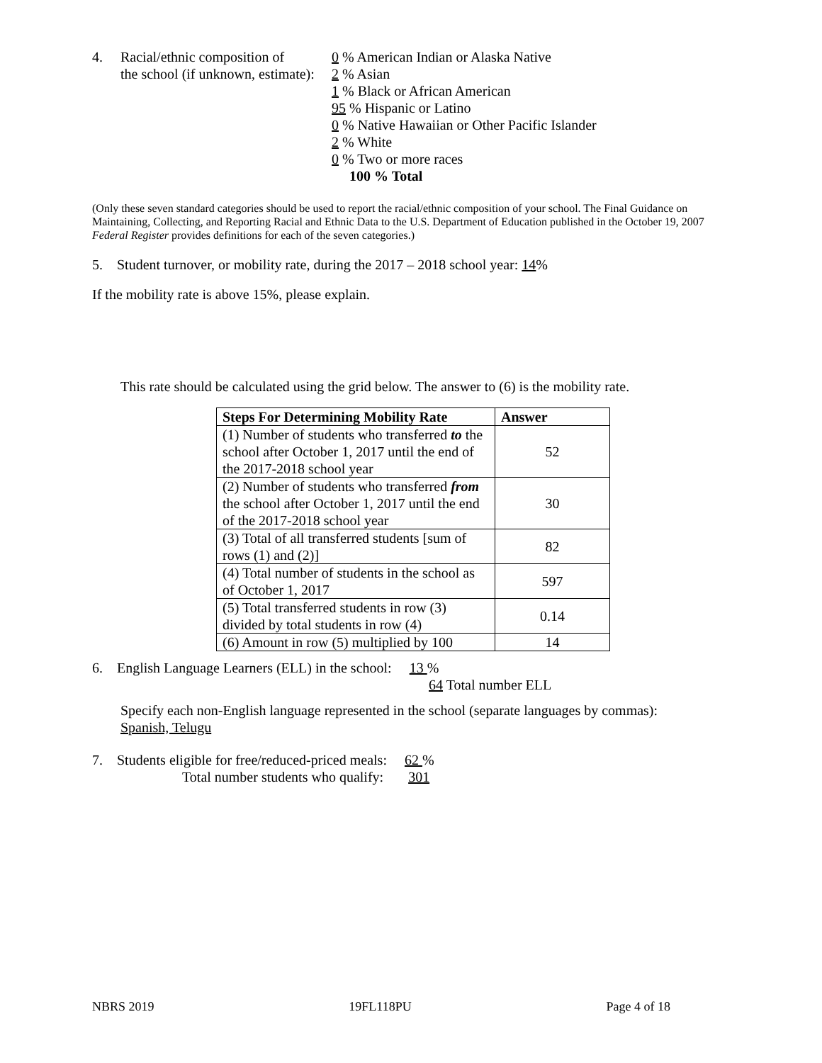4. Racial/ethnic composition of
the school (if unknown, estimate):
0 % American Indian or Alaska Native
2 % Asian
1 % Black or African American
95 % Hispanic or Latino
0 % Native Hawaiian or Other Pacific Islander
2 % White
0 % Two or more races
100 % Total
(Only these seven standard categories should be used to report the racial/ethnic composition of your school. The Final Guidance on Maintaining, Collecting, and Reporting Racial and Ethnic Data to the U.S. Department of Education published in the October 19, 2007 Federal Register provides definitions for each of the seven categories.)
5. Student turnover, or mobility rate, during the 2017 – 2018 school year: 14%
If the mobility rate is above 15%, please explain.
This rate should be calculated using the grid below. The answer to (6) is the mobility rate.
| Steps For Determining Mobility Rate | Answer |
| --- | --- |
| (1) Number of students who transferred to the school after October 1, 2017 until the end of the 2017-2018 school year | 52 |
| (2) Number of students who transferred from the school after October 1, 2017 until the end of the 2017-2018 school year | 30 |
| (3) Total of all transferred students [sum of rows (1) and (2)] | 82 |
| (4) Total number of students in the school as of October 1, 2017 | 597 |
| (5) Total transferred students in row (3) divided by total students in row (4) | 0.14 |
| (6) Amount in row (5) multiplied by 100 | 14 |
6. English Language Learners (ELL) in the school: 13 %
64 Total number ELL
Specify each non-English language represented in the school (separate languages by commas):
Spanish, Telugu
7. Students eligible for free/reduced-priced meals: 62 %
Total number students who qualify: 301
NBRS 2019 19FL118PU Page 4 of 18